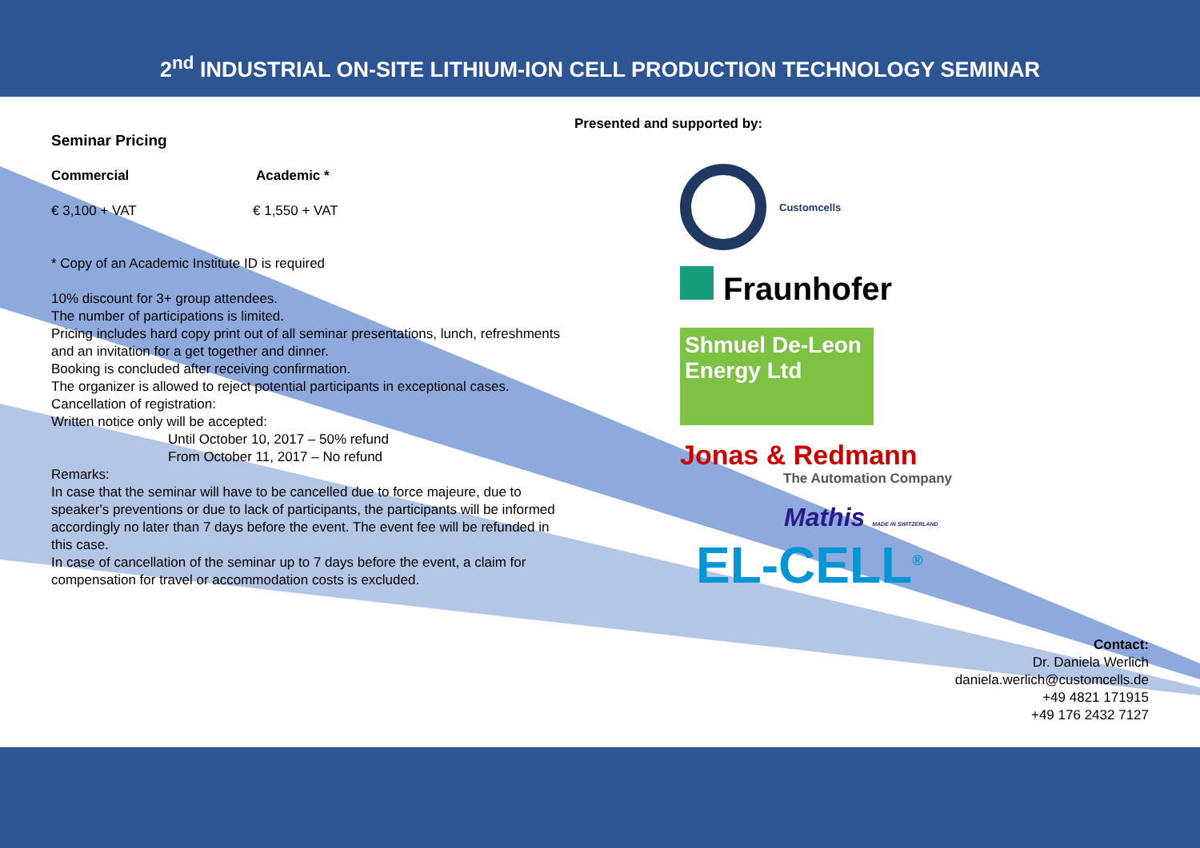2<sup>nd</sup> INDUSTRIAL ON-SITE LITHIUM-ION CELL PRODUCTION TECHNOLOGY SEMINAR
Seminar Pricing
Commercial Academic *
€ 3,100 + VAT € 1,550 + VAT
* Copy of an Academic Institute ID is required
10% discount for 3+ group attendees.
The number of participations is limited.
Pricing includes hard copy print out of all seminar presentations, lunch, refreshments and an invitation for a get together and dinner.
Booking is concluded after receiving confirmation.
The organizer is allowed to reject potential participants in exceptional cases.
Cancellation of registration:
Written notice only will be accepted:
Until October 10, 2017 – 50% refund
From October 11, 2017 – No refund
Remarks:
In case that the seminar will have to be cancelled due to force majeure, due to speaker's preventions or due to lack of participants, the participants will be informed accordingly no later than 7 days before the event. The event fee will be refunded in this case.
In case of cancellation of the seminar up to 7 days before the event, a claim for compensation for travel or accommodation costs is excluded.
Presented and supported by:
Customcells
Fraunhofer
Shmuel De-Leon
Energy Ltd
Jonas & Redmann
The Automation Company
Mathis MADE IN SWITZERLAND
EL-CELL<sup>®</sup>
Contact:
Dr. Daniela Werlich
daniela.werlich@customcells.de
+49 4821 171915
+49 176 2432 7127